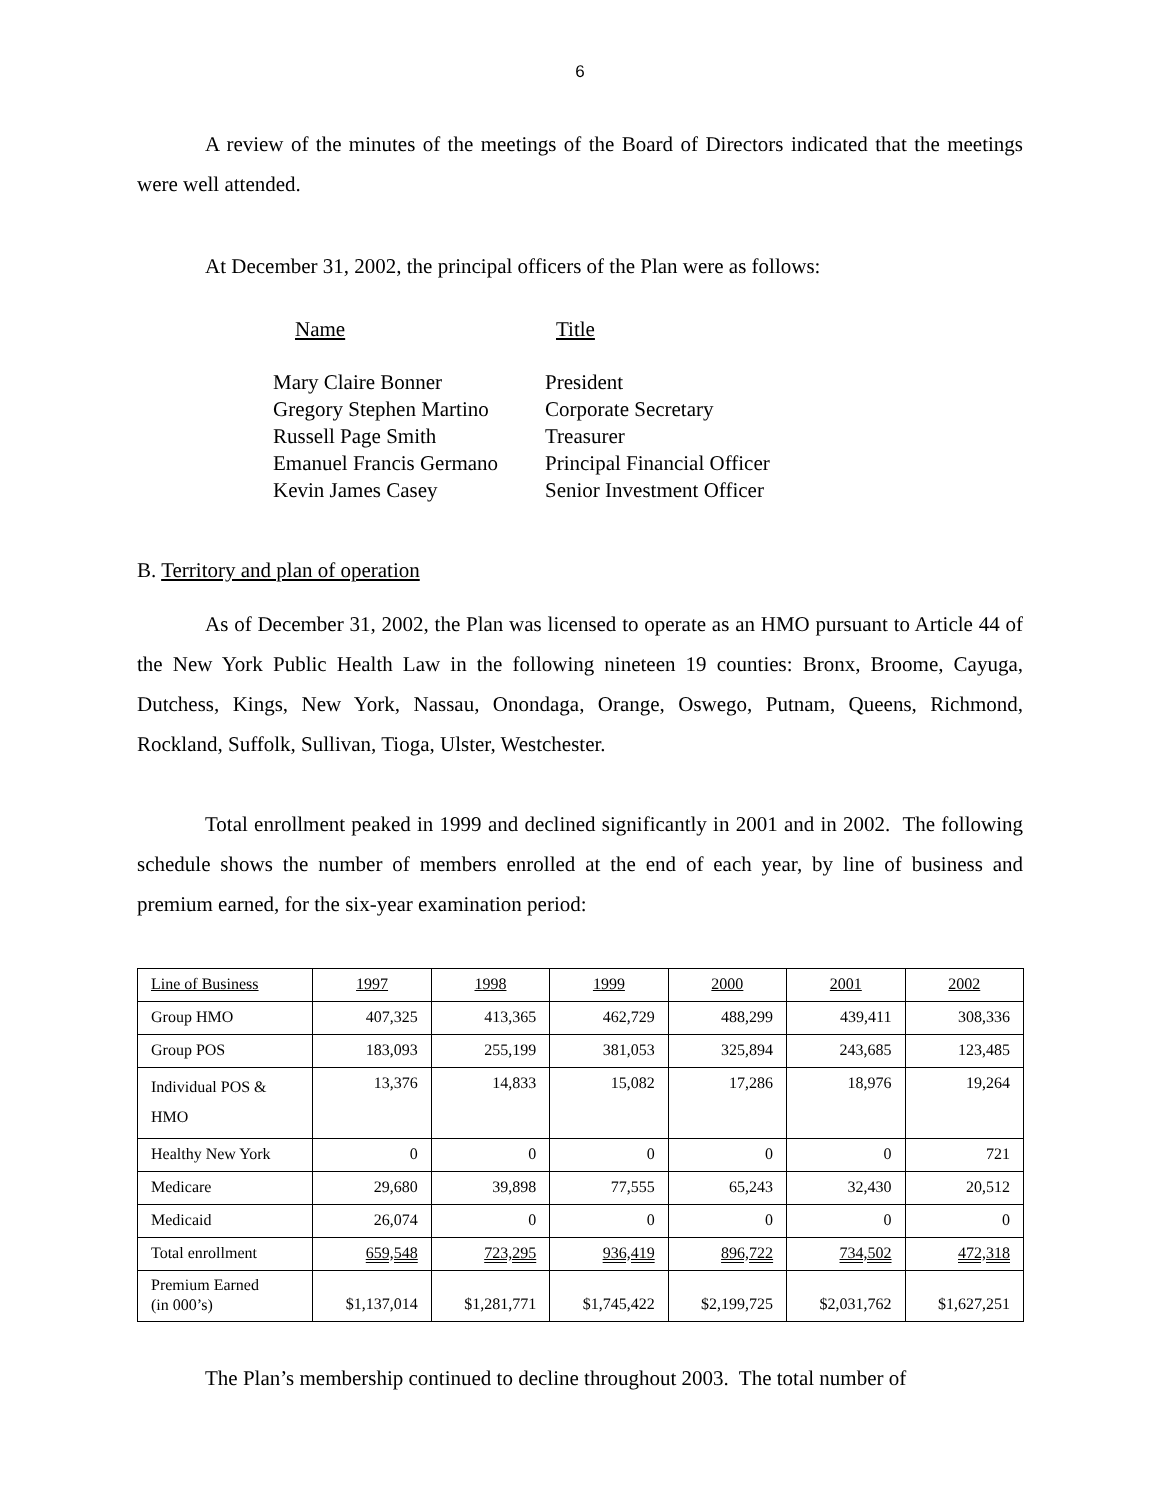6
A review of the minutes of the meetings of the Board of Directors indicated that the meetings were well attended.
At December 31, 2002, the principal officers of the Plan were as follows:
| Name | Title |
| Mary Claire Bonner | President |
| Gregory Stephen Martino | Corporate Secretary |
| Russell Page Smith | Treasurer |
| Emanuel Francis Germano | Principal Financial Officer |
| Kevin James Casey | Senior Investment Officer |
B. Territory and plan of operation
As of December 31, 2002, the Plan was licensed to operate as an HMO pursuant to Article 44 of the New York Public Health Law in the following nineteen 19 counties: Bronx, Broome, Cayuga, Dutchess, Kings, New York, Nassau, Onondaga, Orange, Oswego, Putnam, Queens, Richmond, Rockland, Suffolk, Sullivan, Tioga, Ulster, Westchester.
Total enrollment peaked in 1999 and declined significantly in 2001 and in 2002. The following schedule shows the number of members enrolled at the end of each year, by line of business and premium earned, for the six-year examination period:
| Line of Business | 1997 | 1998 | 1999 | 2000 | 2001 | 2002 |
| --- | --- | --- | --- | --- | --- | --- |
| Group HMO | 407,325 | 413,365 | 462,729 | 488,299 | 439,411 | 308,336 |
| Group POS | 183,093 | 255,199 | 381,053 | 325,894 | 243,685 | 123,485 |
| Individual POS & HMO | 13,376 | 14,833 | 15,082 | 17,286 | 18,976 | 19,264 |
| Healthy New York | 0 | 0 | 0 | 0 | 0 | 721 |
| Medicare | 29,680 | 39,898 | 77,555 | 65,243 | 32,430 | 20,512 |
| Medicaid | 26,074 | 0 | 0 | 0 | 0 | 0 |
| Total enrollment | 659,548 | 723,295 | 936,419 | 896,722 | 734,502 | 472,318 |
| Premium Earned (in 000’s) | $1,137,014 | $1,281,771 | $1,745,422 | $2,199,725 | $2,031,762 | $1,627,251 |
The Plan’s membership continued to decline throughout 2003. The total number of